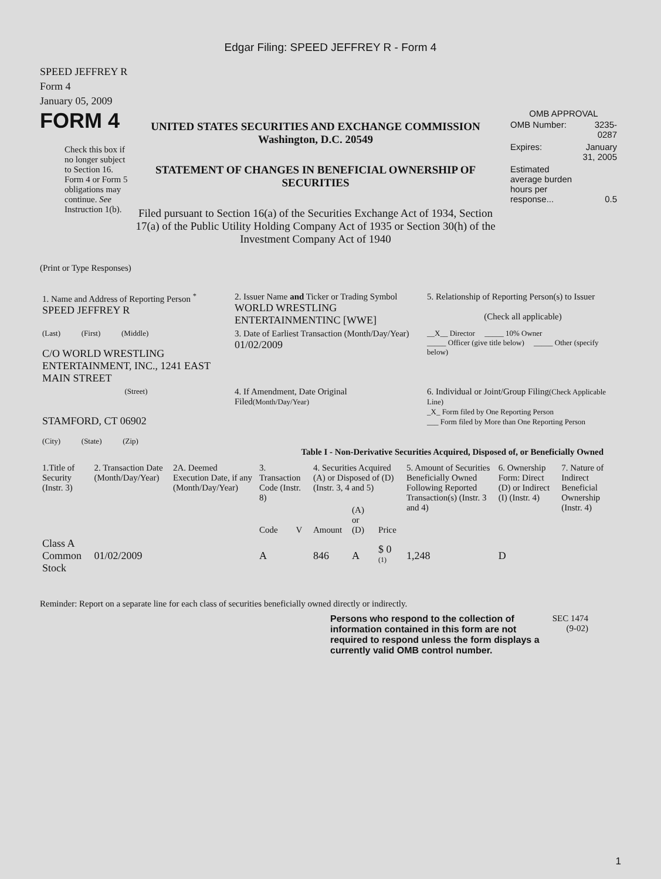Edgar Filing: SPEED JEFFREY R - Form 4
SPEED JEFFREY R
Form 4
January 05, 2009
FORM 4
Check this box if no longer subject to Section 16. Form 4 or Form 5 obligations may continue. See Instruction 1(b).
UNITED STATES SECURITIES AND EXCHANGE COMMISSION
Washington, D.C. 20549
STATEMENT OF CHANGES IN BENEFICIAL OWNERSHIP OF SECURITIES
Filed pursuant to Section 16(a) of the Securities Exchange Act of 1934, Section 17(a) of the Public Utility Holding Company Act of 1935 or Section 30(h) of the Investment Company Act of 1940
OMB APPROVAL
| OMB Number: | 3235-0287 |
| Expires: | January 31, 2005 |
| Estimated average burden hours per response... | 0.5 |
(Print or Type Responses)
| 1. Name and Address of Reporting Person <sup>*</sup> SPEED JEFFREY R | 2. Issuer Name and Ticker or Trading Symbol WORLD WRESTLING ENTERTAINMENTINC [WWE] | 5. Relationship of Reporting Person(s) to Issuer (Check all applicable) |
| (Last) (First) (Middle) C/O WORLD WRESTLING ENTERTAINMENT, INC., 1241 EAST MAIN STREET | 3. Date of Earliest Transaction (Month/Day/Year) 01/02/2009 | __X__ Director _____ 10% Owner _____ Officer (give title below) _____ Other (specify below) |
| (Street) STAMFORD, CT 06902 (City) (State) (Zip) | 4. If Amendment, Date Original Filed (Month/Day/Year) | 6. Individual or Joint/Group Filing (Check Applicable Line) _X_ Form filed by One Reporting Person ___ Form filed by More than One Reporting Person |
Table I - Non-Derivative Securities Acquired, Disposed of, or Beneficially Owned
| 1.Title of Security (Instr. 3) | 2. Transaction Date (Month/Day/Year) | 2A. Deemed Execution Date, if any (Month/Day/Year) | 3. Transaction Code (Instr. 8) | | 4. Securities Acquired (A) or Disposed of (D) (Instr. 3, 4 and 5) | | | 5. Amount of Securities Beneficially Owned Following Reported Transaction(s) (Instr. 3 and 4) | 6. Ownership Form: Direct (D) or Indirect (I) (Instr. 4) | 7. Nature of Indirect Beneficial Ownership (Instr. 4) |
| --- | --- | --- | --- | --- | --- | --- | --- | --- | --- | --- |
| | | | Code | V | Amount | (A) or (D) | Price | | | |
| Class A Common Stock | 01/02/2009 | | A | | 846 | A | $ 0 <sup>(1)</sup> | 1,248 | D | |
Reminder: Report on a separate line for each class of securities beneficially owned directly or indirectly.
Persons who respond to the collection of information contained in this form are not required to respond unless the form displays a currently valid OMB control number.
SEC 1474 (9-02)
1